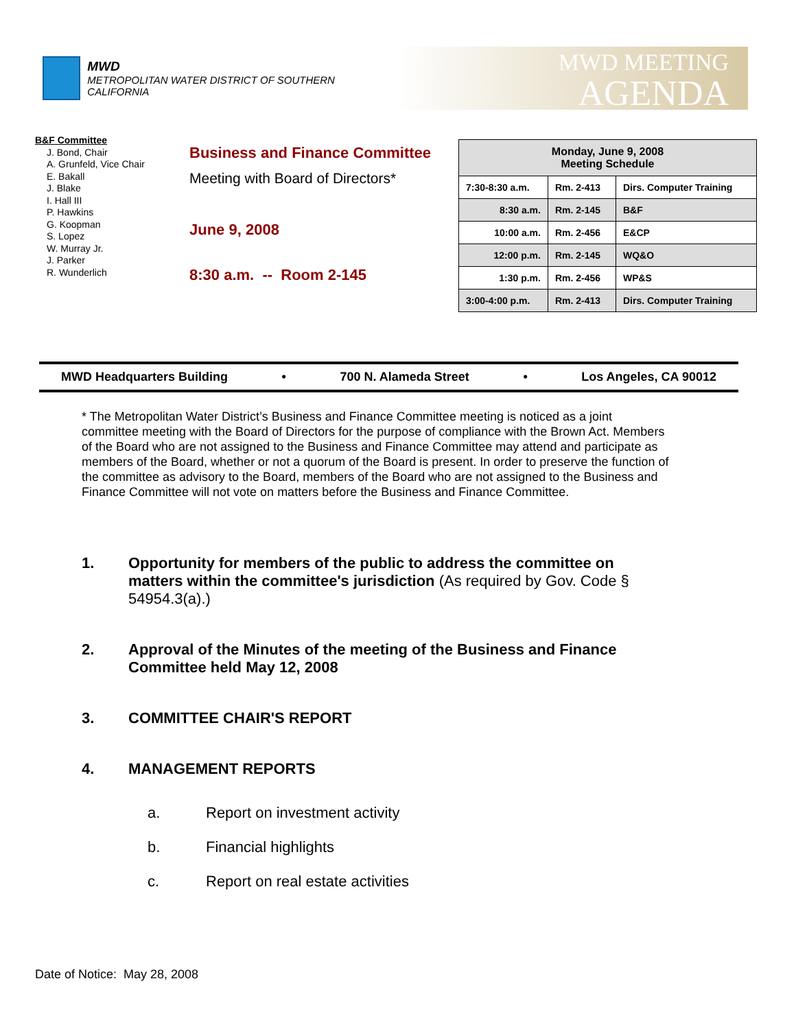MWD
METROPOLITAN WATER DISTRICT OF SOUTHERN CALIFORNIA
MWD MEETING
AGENDA
B&F Committee
J. Bond, Chair
A. Grunfeld, Vice Chair
E. Bakall
J. Blake
I. Hall III
P. Hawkins
G. Koopman
S. Lopez
W. Murray Jr.
J. Parker
R. Wunderlich
Business and Finance Committee
Meeting with Board of Directors*
June 9, 2008
8:30 a.m. -- Room 2-145
| Monday, June 9, 2008 Meeting Schedule | | |
| --- | --- | --- |
| 7:30-8:30 a.m. | Rm. 2-413 | Dirs. Computer Training |
| 8:30 a.m. | Rm. 2-145 | B&F |
| 10:00 a.m. | Rm. 2-456 | E&CP |
| 12:00 p.m. | Rm. 2-145 | WQ&O |
| 1:30 p.m. | Rm. 2-456 | WP&S |
| 3:00-4:00 p.m. | Rm. 2-413 | Dirs. Computer Training |
MWD Headquarters Building • 700 N. Alameda Street • Los Angeles, CA 90012
* The Metropolitan Water District’s Business and Finance Committee meeting is noticed as a joint committee meeting with the Board of Directors for the purpose of compliance with the Brown Act. Members of the Board who are not assigned to the Business and Finance Committee may attend and participate as members of the Board, whether or not a quorum of the Board is present. In order to preserve the function of the committee as advisory to the Board, members of the Board who are not assigned to the Business and Finance Committee will not vote on matters before the Business and Finance Committee.
1. Opportunity for members of the public to address the committee on matters within the committee's jurisdiction (As required by Gov. Code § 54954.3(a).)
2. Approval of the Minutes of the meeting of the Business and Finance Committee held May 12, 2008
3. COMMITTEE CHAIR'S REPORT
4. MANAGEMENT REPORTS
a. Report on investment activity
b. Financial highlights
c. Report on real estate activities
Date of Notice: May 28, 2008